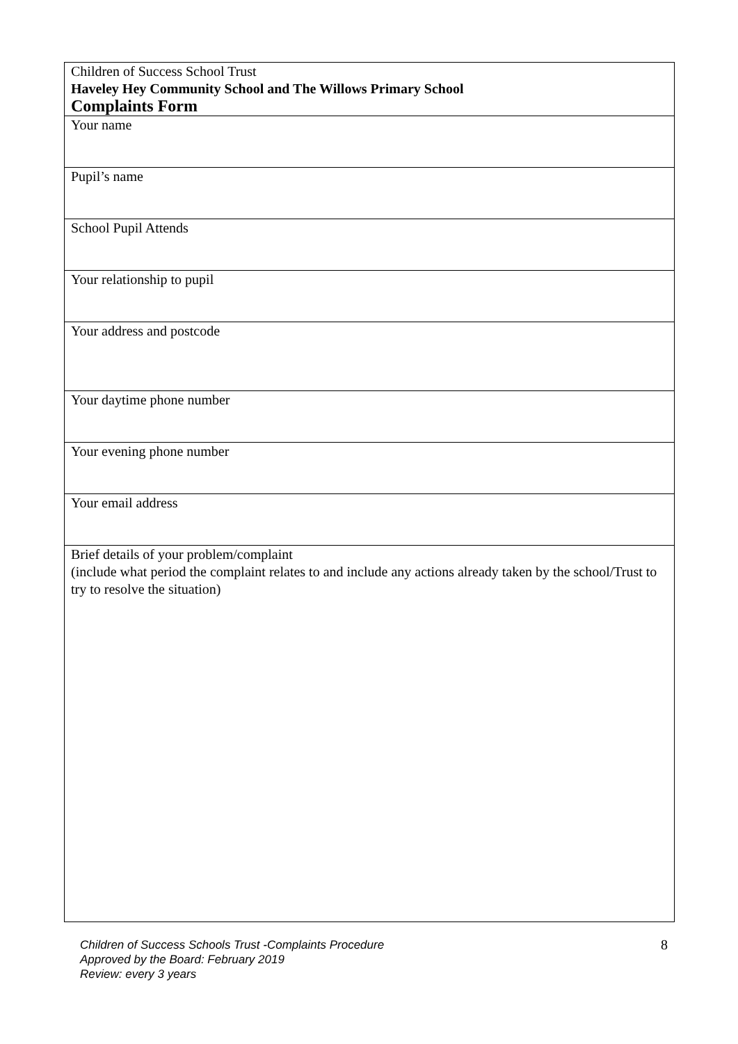| Children of Success School Trust Haveley Hey Community School and The Willows Primary School Complaints Form |
| Your name |
| Pupil’s name |
| School Pupil Attends |
| Your relationship to pupil |
| Your address and postcode |
| Your daytime phone number |
| Your evening phone number |
| Your email address |
| Brief details of your problem/complaint (include what period the complaint relates to and include any actions already taken by the school/Trust to try to resolve the situation) |
Children of Success Schools Trust -Complaints Procedure
Approved by the Board: February 2019
Review: every 3 years
8